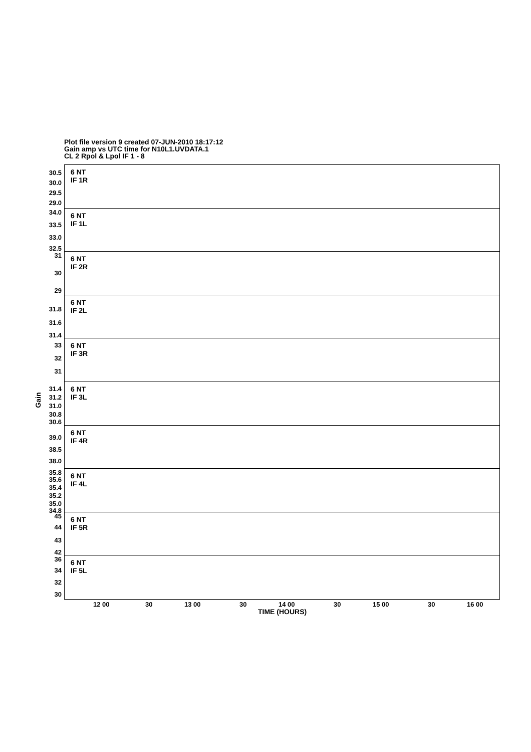Plot file version 9 created 07-JUN-2010 18:17:12
Gain amp vs UTC time for N10L1.UVDATA.1
CL 2 Rpol & Lpol IF 1 - 8
Gain
30.5
30.0
29.5
29.0
6 NT
IF 1R
34.0
33.5
33.0
32.5
6 NT
IF 1L
31
30
29
6 NT
IF 2R
31.8
31.6
31.4
6 NT
IF 2L
33
32
31
6 NT
IF 3R
31.4
31.2
31.0
30.8
30.6
6 NT
IF 3L
39.0
38.5
38.0
6 NT
IF 4R
35.8
35.6
35.4
35.2
35.0
34.8
6 NT
IF 4L
45
44
43
42
6 NT
IF 5R
36
34
32
30
6 NT
IF 5L
12 00 30 13 00 30 14 00 30 15 00 30 16 00
TIME (HOURS)